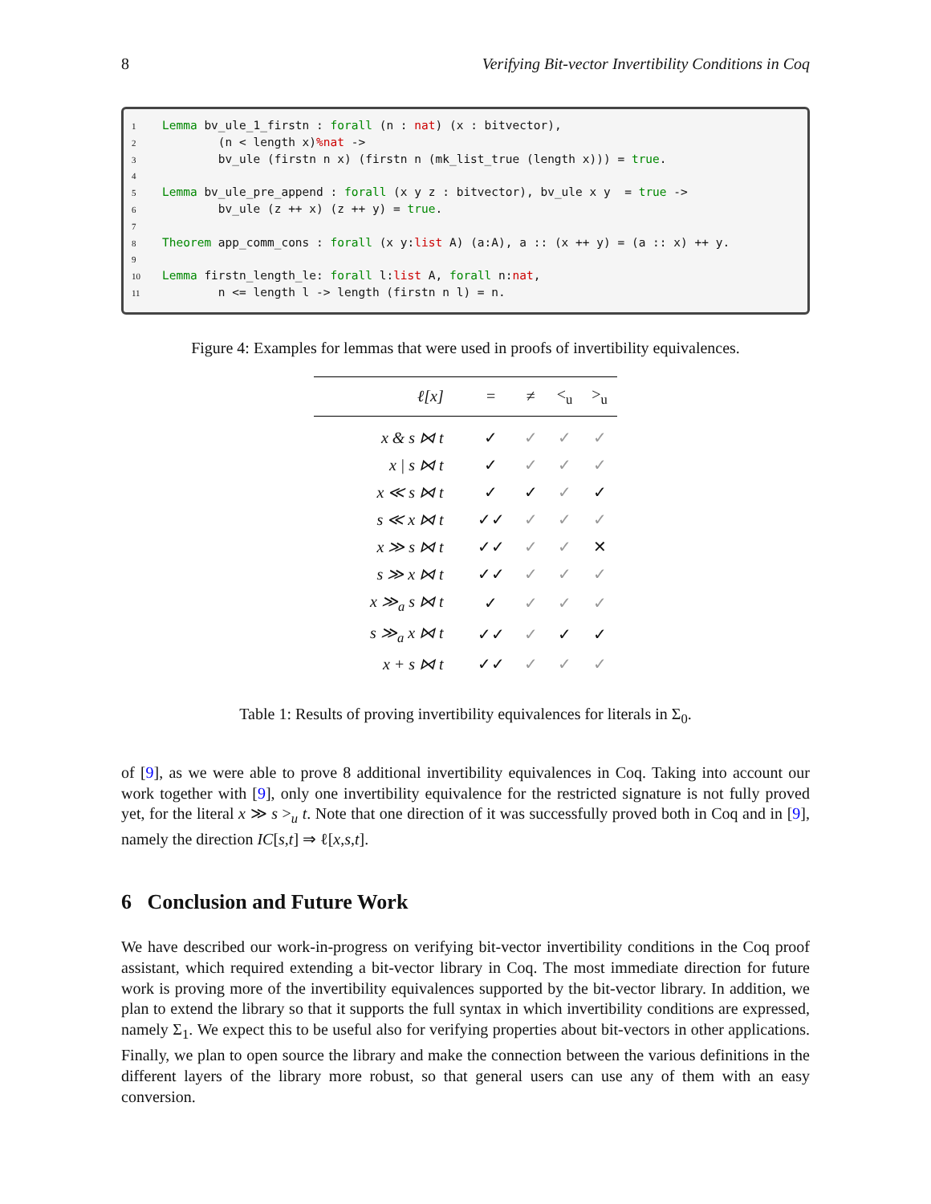8 Verifying Bit-vector Invertibility Conditions in Coq
1 Lemma bv_ule_1_firstn : forall (n : nat) (x : bitvector),
2 (n < length x)%nat ->
3 bv_ule (firstn n x) (firstn n (mk_list_true (length x))) = true.
4
5 Lemma bv_ule_pre_append : forall (x y z : bitvector), bv_ule x y = true ->
6 bv_ule (z ++ x) (z ++ y) = true.
7
8 Theorem app_comm_cons : forall (x y:list A) (a:A), a :: (x ++ y) = (a :: x) ++ y.
9
10 Lemma firstn_length_le: forall l:list A, forall n:nat,
11 n <= length l -> length (firstn n l) = n.
Figure 4: Examples for lemmas that were used in proofs of invertibility equivalences.
| ℓ[x] | = | ≠ | <<sub>u</sub> | ><sub>u</sub> |
| --- | --- | --- | --- | --- |
| x & s ⋈ t | ✓ | ✓ | ✓ | ✓ |
| x / s ⋈ t | ✓ | ✓ | ✓ | ✓ |
| x ≪ s ⋈ t | ✓ | ✓ | ✓ | ✓ |
| s ≪ x ⋈ t | ✓✓ | ✓ | ✓ | ✓ |
| x ≫ s ⋈ t | ✓✓ | ✓ | ✓ | ✕ |
| s ≫ x ⋈ t | ✓✓ | ✓ | ✓ | ✓ |
| x ≫<sub>a</sub> s ⋈ t | ✓ | ✓ | ✓ | ✓ |
| s ≫<sub>a</sub> x ⋈ t | ✓✓ | ✓ | ✓ | ✓ |
| x + s ⋈ t | ✓✓ | ✓ | ✓ | ✓ |
Table 1: Results of proving invertibility equivalences for literals in Σ<sub>0</sub>.
of [9], as we were able to prove 8 additional invertibility equivalences in Coq. Taking into account our work together with [9], only one invertibility equivalence for the restricted signature is not fully proved yet, for the literal x ≫ s ><sub>u</sub> t. Note that one direction of it was successfully proved both in Coq and in [9], namely the direction IC[s,t] ⇒ ℓ[x,s,t].
6 Conclusion and Future Work
We have described our work-in-progress on verifying bit-vector invertibility conditions in the Coq proof assistant, which required extending a bit-vector library in Coq. The most immediate direction for future work is proving more of the invertibility equivalences supported by the bit-vector library. In addition, we plan to extend the library so that it supports the full syntax in which invertibility conditions are expressed, namely Σ<sub>1</sub>. We expect this to be useful also for verifying properties about bit-vectors in other applications. Finally, we plan to open source the library and make the connection between the various definitions in the different layers of the library more robust, so that general users can use any of them with an easy conversion.